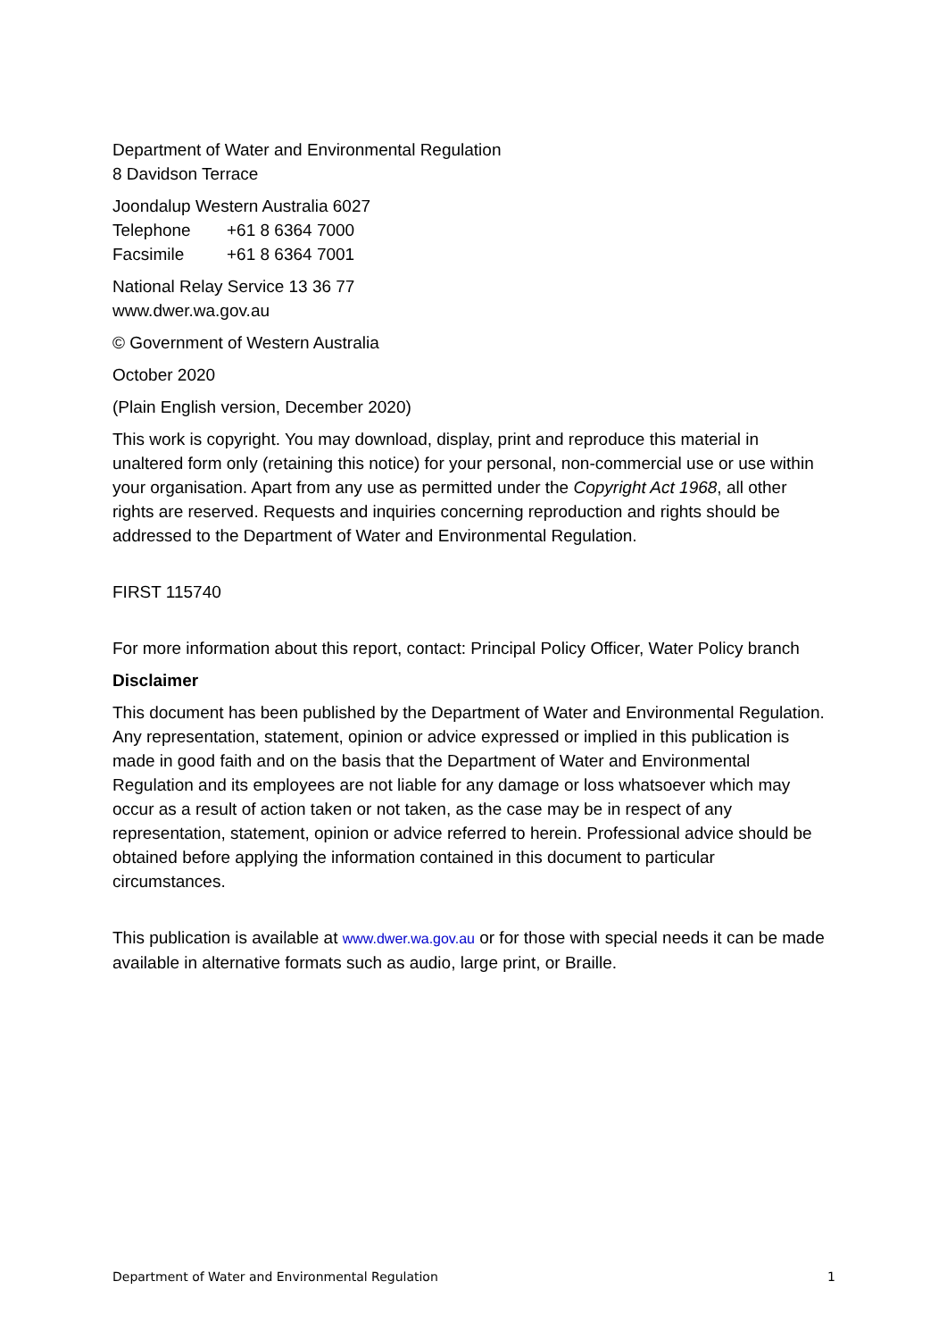Department of Water and Environmental Regulation
8 Davidson Terrace
Joondalup Western Australia 6027
Telephone +61 8 6364 7000
Facsimile +61 8 6364 7001
National Relay Service 13 36 77
www.dwer.wa.gov.au
© Government of Western Australia
October 2020
(Plain English version, December 2020)
This work is copyright. You may download, display, print and reproduce this material in unaltered form only (retaining this notice) for your personal, non-commercial use or use within your organisation. Apart from any use as permitted under the Copyright Act 1968, all other rights are reserved. Requests and inquiries concerning reproduction and rights should be addressed to the Department of Water and Environmental Regulation.
FIRST 115740
For more information about this report, contact: Principal Policy Officer, Water Policy branch
Disclaimer
This document has been published by the Department of Water and Environmental Regulation. Any representation, statement, opinion or advice expressed or implied in this publication is made in good faith and on the basis that the Department of Water and Environmental Regulation and its employees are not liable for any damage or loss whatsoever which may occur as a result of action taken or not taken, as the case may be in respect of any representation, statement, opinion or advice referred to herein. Professional advice should be obtained before applying the information contained in this document to particular circumstances.
This publication is available at www.dwer.wa.gov.au or for those with special needs it can be made available in alternative formats such as audio, large print, or Braille.
Department of Water and Environmental Regulation 1